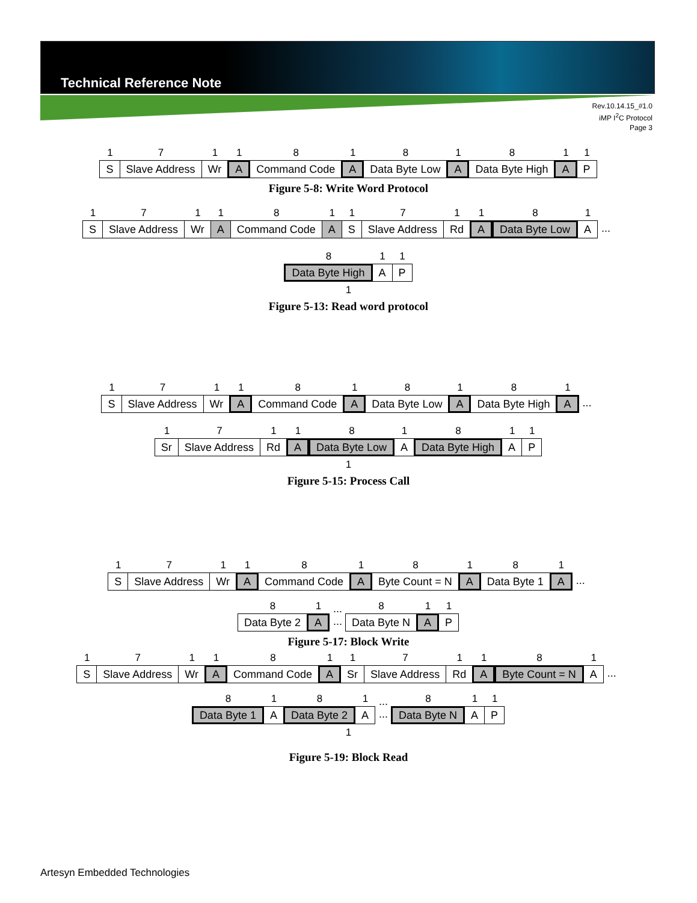Technical Reference Note
Rev.10.14.15_#1.0
iMP I<sup>2</sup>C Protocol
Page 3
1
S
7
Slave Address
1
Wr
1
A
8
Command Code
1
A
8
Data Byte Low
1
A
8
Data Byte High
1
A
1
P
Figure 5-8: Write Word Protocol
1
S
7
Slave Address
1
Wr
1
A
8
Command Code
1
A
1
S
7
Slave Address
1
Rd
1
A
8
Data Byte Low
1
A
...
8
Data Byte High
1
A
1
P
1
Figure 5-13: Read word protocol
1
S
7
Slave Address
1
Wr
1
A
8
Command Code
1
A
8
Data Byte Low
1
A
8
Data Byte High
1
A
...
1
Sr
7
Slave Address
1
Rd
1
A
8
Data Byte Low
1
A
8
Data Byte High
1
A
1
P
1
Figure 5-15: Process Call
1
S
7
Slave Address
1
Wr
1
A
8
Command Code
1
A
8
Byte Count = N
1
A
8
Data Byte 1
1
A
...
8
Data Byte 2
1
A
...
...
8
Data Byte N
1
A
1
P
Figure 5-17: Block Write
1
S
7
Slave Address
1
Wr
1
A
8
Command Code
1
A
1
Sr
7
Slave Address
1
Rd
1
A
8
Byte Count = N
1
A
...
8
Data Byte 1
1
A
8
Data Byte 2
1
A
...
...
8
Data Byte N
1
A
1
P
1
Figure 5-19: Block Read
Artesyn Embedded Technologies